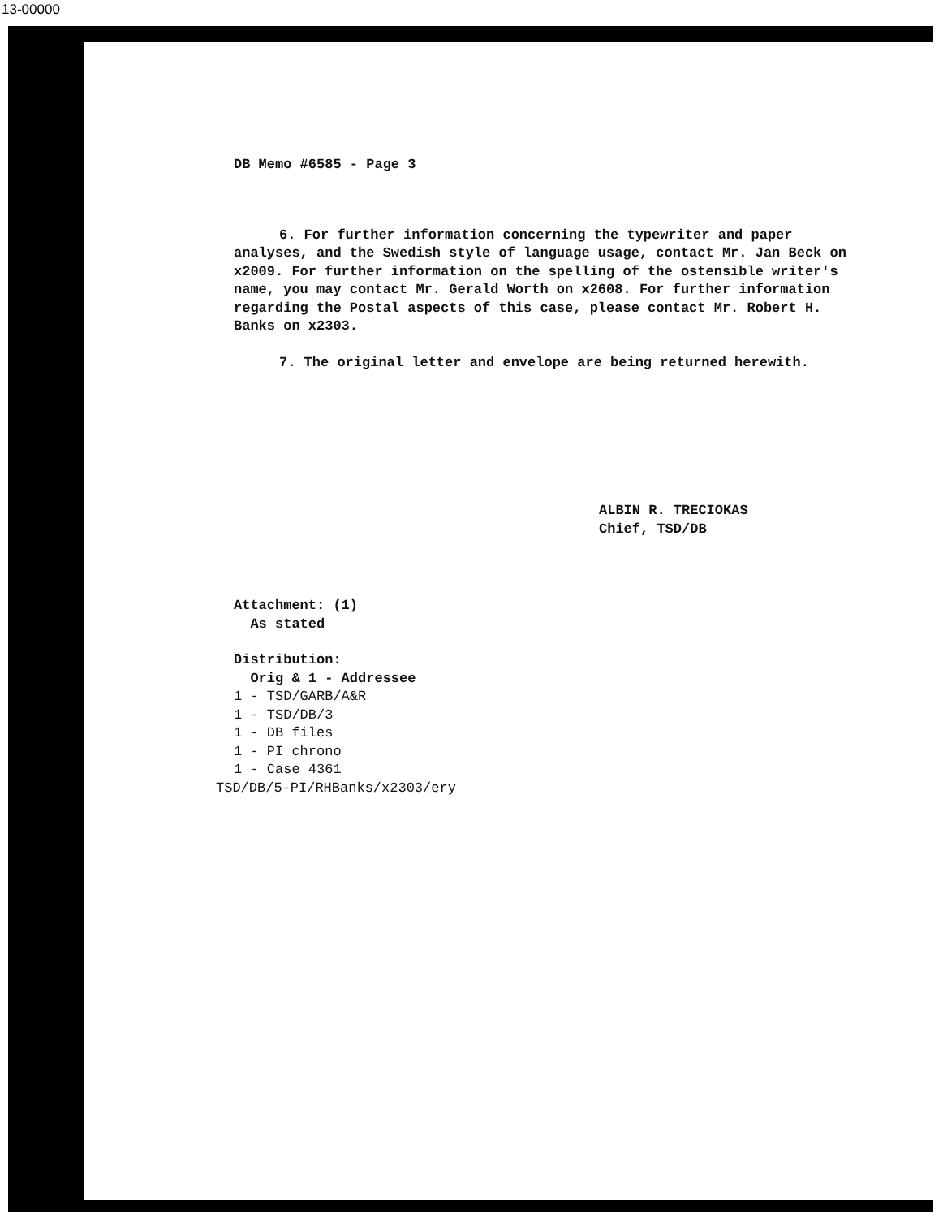13-00000
DB Memo #6585 - Page 3
6. For further information concerning the typewriter and paper analyses, and the Swedish style of language usage, contact Mr. Jan Beck on x2009. For further information on the spelling of the ostensible writer's name, you may contact Mr. Gerald Worth on x2608. For further information regarding the Postal aspects of this case, please contact Mr. Robert H. Banks on x2303.
7. The original letter and envelope are being returned herewith.
ALBIN R. TRECIOKAS
Chief, TSD/DB
Attachment: (1)
As stated
Distribution:
Orig & 1 - Addressee
1 - TSD/GARB/A&R
1 - TSD/DB/3
1 - DB files
1 - PI chrono
1 - Case 4361
TSD/DB/5-PI/RHBanks/x2303/ery